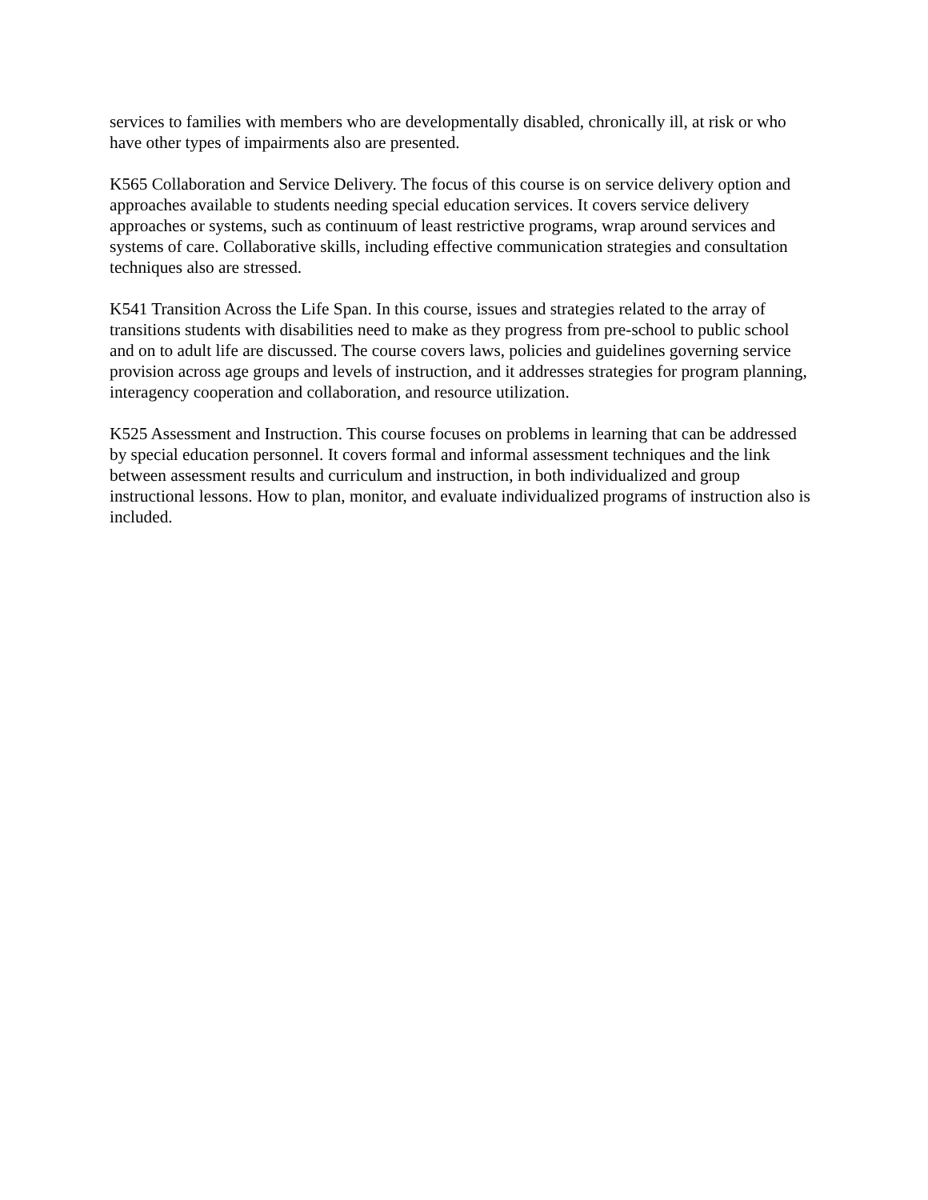services to families with members who are developmentally disabled, chronically ill, at risk or who have other types of impairments also are presented.
K565 Collaboration and Service Delivery. The focus of this course is on service delivery option and approaches available to students needing special education services. It covers service delivery approaches or systems, such as continuum of least restrictive programs, wrap around services and systems of care. Collaborative skills, including effective communication strategies and consultation techniques also are stressed.
K541 Transition Across the Life Span. In this course, issues and strategies related to the array of transitions students with disabilities need to make as they progress from pre-school to public school and on to adult life are discussed. The course covers laws, policies and guidelines governing service provision across age groups and levels of instruction, and it addresses strategies for program planning, interagency cooperation and collaboration, and resource utilization.
K525 Assessment and Instruction. This course focuses on problems in learning that can be addressed by special education personnel. It covers formal and informal assessment techniques and the link between assessment results and curriculum and instruction, in both individualized and group instructional lessons. How to plan, monitor, and evaluate individualized programs of instruction also is included.